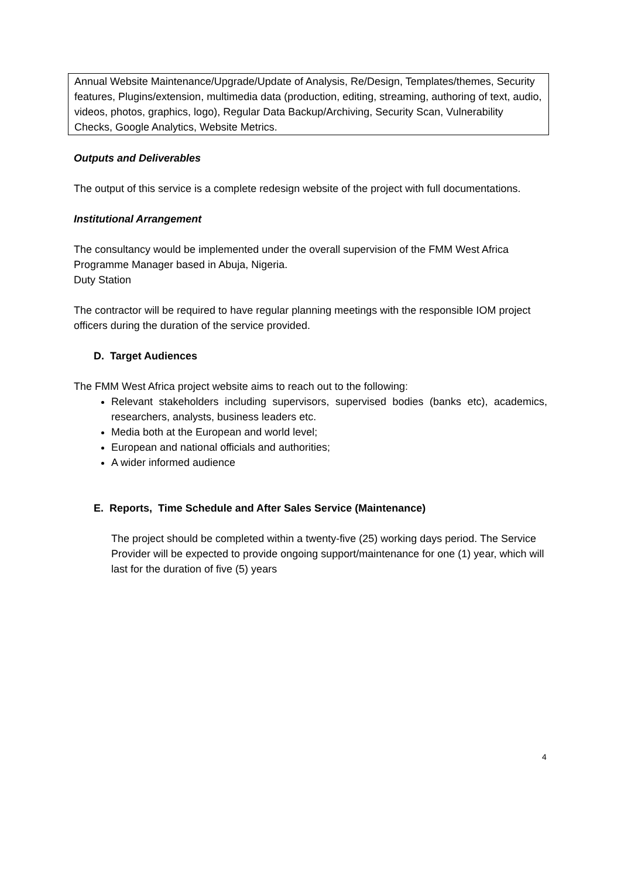Annual Website Maintenance/Upgrade/Update of Analysis, Re/Design, Templates/themes, Security features, Plugins/extension, multimedia data (production, editing, streaming, authoring of text, audio, videos, photos, graphics, logo), Regular Data Backup/Archiving, Security Scan, Vulnerability Checks, Google Analytics, Website Metrics.
Outputs and Deliverables
The output of this service is a complete redesign website of the project with full documentations.
Institutional Arrangement
The consultancy would be implemented under the overall supervision of the FMM West Africa Programme Manager based in Abuja, Nigeria.
Duty Station
The contractor will be required to have regular planning meetings with the responsible IOM project officers during the duration of the service provided.
D. Target Audiences
The FMM West Africa project website aims to reach out to the following:
Relevant stakeholders including supervisors, supervised bodies (banks etc), academics, researchers, analysts, business leaders etc.
Media both at the European and world level;
European and national officials and authorities;
A wider informed audience
E. Reports, Time Schedule and After Sales Service (Maintenance)
The project should be completed within a twenty-five (25) working days period. The Service Provider will be expected to provide ongoing support/maintenance for one (1) year, which will last for the duration of five (5) years
4